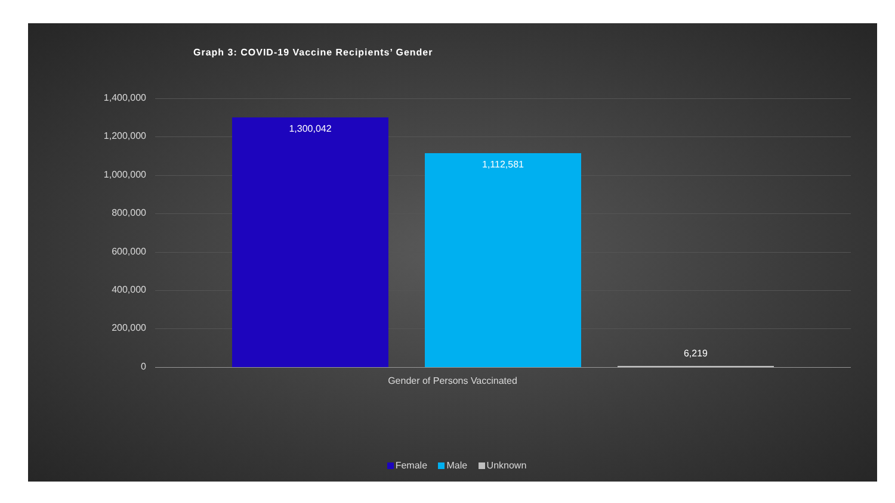Graph 3: COVID-19 Vaccine Recipients’ Gender
1,400,000
1,200,000
1,000,000
800,000
600,000
400,000
200,000
0 1,300,042 1,112,581 6,219
Gender of Persons Vaccinated
Female Male Unknown